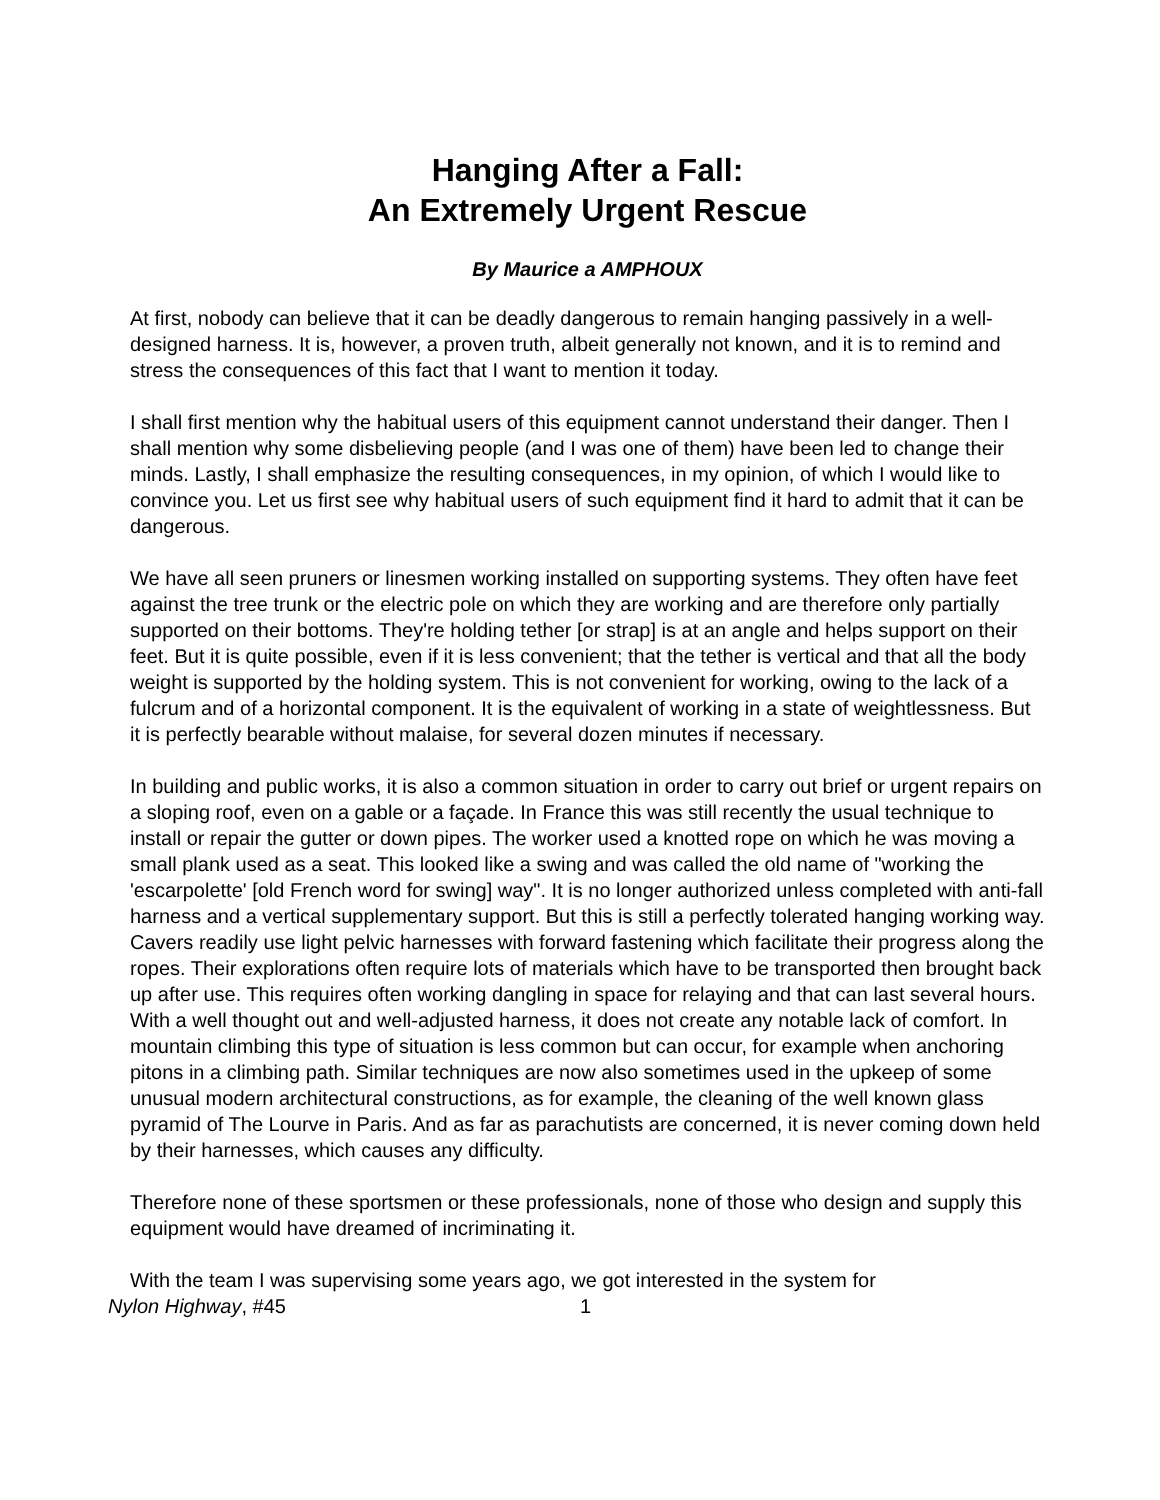Hanging After a Fall:
An Extremely Urgent Rescue
By Maurice a AMPHOUX
At first, nobody can believe that it can be deadly dangerous to remain hanging passively in a well-designed harness. It is, however, a proven truth, albeit generally not known, and it is to remind and stress the consequences of this fact that I want to mention it today.
I shall first mention why the habitual users of this equipment cannot understand their danger. Then I shall mention why some disbelieving people (and I was one of them) have been led to change their minds. Lastly, I shall emphasize the resulting consequences, in my opinion, of which I would like to convince you. Let us first see why habitual users of such equipment find it hard to admit that it can be dangerous.
We have all seen pruners or linesmen working installed on supporting systems. They often have feet against the tree trunk or the electric pole on which they are working and are therefore only partially supported on their bottoms. They're holding tether [or strap] is at an angle and helps support on their feet. But it is quite possible, even if it is less convenient; that the tether is vertical and that all the body weight is supported by the holding system. This is not convenient for working, owing to the lack of a fulcrum and of a horizontal component. It is the equivalent of working in a state of weightlessness. But it is perfectly bearable without malaise, for several dozen minutes if necessary.
In building and public works, it is also a common situation in order to carry out brief or urgent repairs on a sloping roof, even on a gable or a façade. In France this was still recently the usual technique to install or repair the gutter or down pipes. The worker used a knotted rope on which he was moving a small plank used as a seat. This looked like a swing and was called the old name of "working the 'escarpolette' [old French word for swing] way". It is no longer authorized unless completed with anti-fall harness and a vertical supplementary support. But this is still a perfectly tolerated hanging working way. Cavers readily use light pelvic harnesses with forward fastening which facilitate their progress along the ropes. Their explorations often require lots of materials which have to be transported then brought back up after use. This requires often working dangling in space for relaying and that can last several hours. With a well thought out and well-adjusted harness, it does not create any notable lack of comfort. In mountain climbing this type of situation is less common but can occur, for example when anchoring pitons in a climbing path. Similar techniques are now also sometimes used in the upkeep of some unusual modern architectural constructions, as for example, the cleaning of the well known glass pyramid of The Lourve in Paris. And as far as parachutists are concerned, it is never coming down held by their harnesses, which causes any difficulty.
Therefore none of these sportsmen or these professionals, none of those who design and supply this equipment would have dreamed of incriminating it.
With the team I was supervising some years ago, we got interested in the system for
Nylon Highway, #45 1